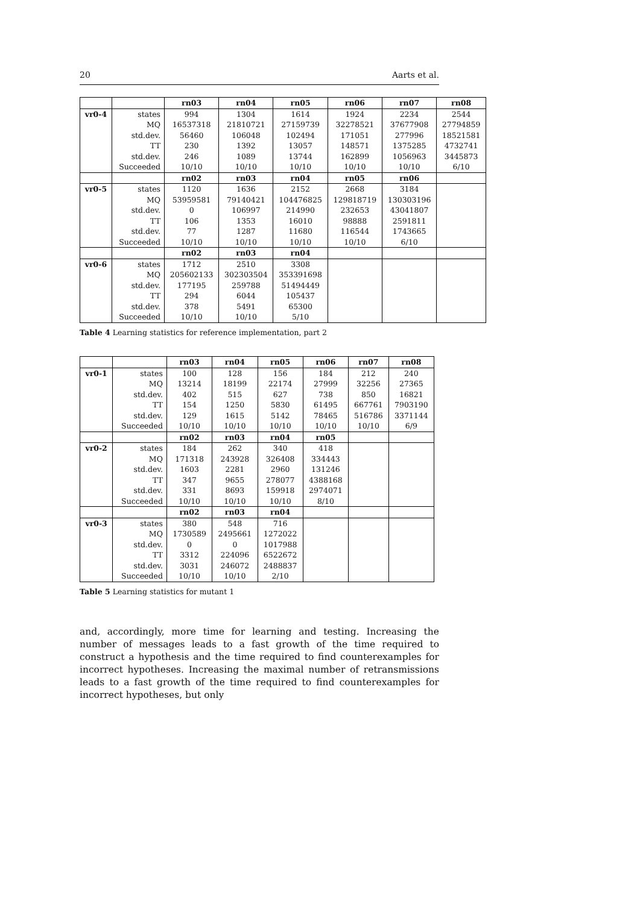20 Aarts et al.
| | | rn03 | rn04 | rn05 | rn06 | rn07 | rn08 |
| vr0-4 | states | 994 | 1304 | 1614 | 1924 | 2234 | 2544 |
| | MQ | 16537318 | 21810721 | 27159739 | 32278521 | 37677908 | 27794859 |
| | std.dev. | 56460 | 106048 | 102494 | 171051 | 277996 | 18521581 |
| | TT | 230 | 1392 | 13057 | 148571 | 1375285 | 4732741 |
| | std.dev. | 246 | 1089 | 13744 | 162899 | 1056963 | 3445873 |
| | Succeeded | 10/10 | 10/10 | 10/10 | 10/10 | 10/10 | 6/10 |
| | | rn02 | rn03 | rn04 | rn05 | rn06 | |
| vr0-5 | states | 1120 | 1636 | 2152 | 2668 | 3184 | |
| | MQ | 53959581 | 79140421 | 104476825 | 129818719 | 130303196 | |
| | std.dev. | 0 | 106997 | 214990 | 232653 | 43041807 | |
| | TT | 106 | 1353 | 16010 | 98888 | 2591811 | |
| | std.dev. | 77 | 1287 | 11680 | 116544 | 1743665 | |
| | Succeeded | 10/10 | 10/10 | 10/10 | 10/10 | 6/10 | |
| | | rn02 | rn03 | rn04 | | | |
| vr0-6 | states | 1712 | 2510 | 3308 | | | |
| | MQ | 205602133 | 302303504 | 353391698 | | | |
| | std.dev. | 177195 | 259788 | 51494449 | | | |
| | TT | 294 | 6044 | 105437 | | | |
| | std.dev. | 378 | 5491 | 65300 | | | |
| | Succeeded | 10/10 | 10/10 | 5/10 | | | |
Table 4 Learning statistics for reference implementation, part 2
| | | rn03 | rn04 | rn05 | rn06 | rn07 | rn08 |
| vr0-1 | states | 100 | 128 | 156 | 184 | 212 | 240 |
| | MQ | 13214 | 18199 | 22174 | 27999 | 32256 | 27365 |
| | std.dev. | 402 | 515 | 627 | 738 | 850 | 16821 |
| | TT | 154 | 1250 | 5830 | 61495 | 667761 | 7903190 |
| | std.dev. | 129 | 1615 | 5142 | 78465 | 516786 | 3371144 |
| | Succeeded | 10/10 | 10/10 | 10/10 | 10/10 | 10/10 | 6/9 |
| | | rn02 | rn03 | rn04 | rn05 | | |
| vr0-2 | states | 184 | 262 | 340 | 418 | | |
| | MQ | 171318 | 243928 | 326408 | 334443 | | |
| | std.dev. | 1603 | 2281 | 2960 | 131246 | | |
| | TT | 347 | 9655 | 278077 | 4388168 | | |
| | std.dev. | 331 | 8693 | 159918 | 2974071 | | |
| | Succeeded | 10/10 | 10/10 | 10/10 | 8/10 | | |
| | | rn02 | rn03 | rn04 | | | |
| vr0-3 | states | 380 | 548 | 716 | | | |
| | MQ | 1730589 | 2495661 | 1272022 | | | |
| | std.dev. | 0 | 0 | 1017988 | | | |
| | TT | 3312 | 224096 | 6522672 | | | |
| | std.dev. | 3031 | 246072 | 2488837 | | | |
| | Succeeded | 10/10 | 10/10 | 2/10 | | | |
Table 5 Learning statistics for mutant 1
and, accordingly, more time for learning and testing. Increasing the number of messages leads to a fast growth of the time required to construct a hypothesis and the time required to find counterexamples for incorrect hypotheses. Increasing the maximal number of retransmissions leads to a fast growth of the time required to find counterexamples for incorrect hypotheses, but only